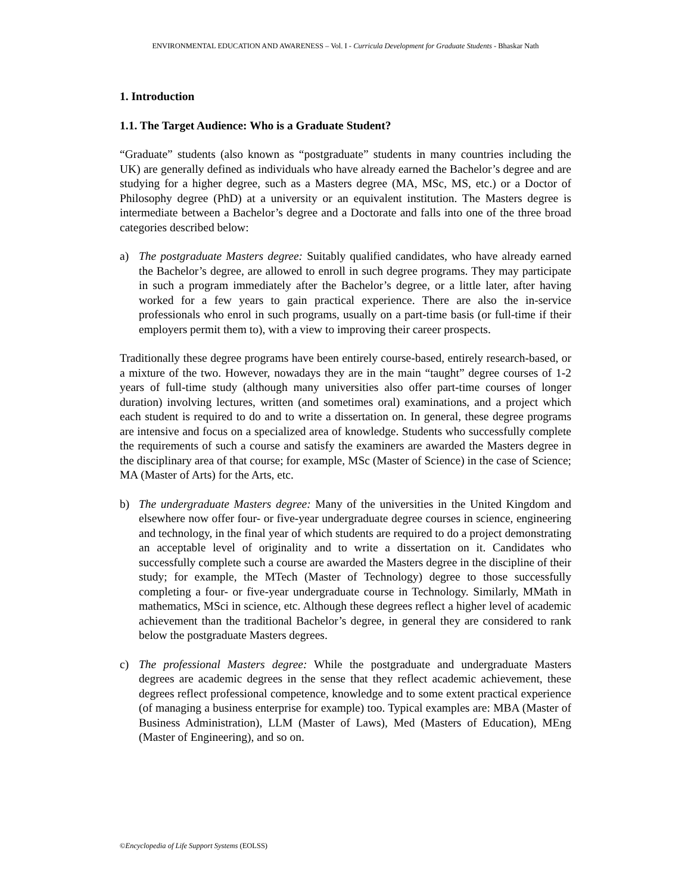ENVIRONMENTAL EDUCATION AND AWARENESS – Vol. I - Curricula Development for Graduate Students - Bhaskar Nath
1. Introduction
1.1. The Target Audience: Who is a Graduate Student?
“Graduate” students (also known as “postgraduate” students in many countries including the UK) are generally defined as individuals who have already earned the Bachelor’s degree and are studying for a higher degree, such as a Masters degree (MA, MSc, MS, etc.) or a Doctor of Philosophy degree (PhD) at a university or an equivalent institution. The Masters degree is intermediate between a Bachelor’s degree and a Doctorate and falls into one of the three broad categories described below:
a) The postgraduate Masters degree: Suitably qualified candidates, who have already earned the Bachelor’s degree, are allowed to enroll in such degree programs. They may participate in such a program immediately after the Bachelor’s degree, or a little later, after having worked for a few years to gain practical experience. There are also the in-service professionals who enrol in such programs, usually on a part-time basis (or full-time if their employers permit them to), with a view to improving their career prospects.
Traditionally these degree programs have been entirely course-based, entirely research-based, or a mixture of the two. However, nowadays they are in the main “taught” degree courses of 1-2 years of full-time study (although many universities also offer part-time courses of longer duration) involving lectures, written (and sometimes oral) examinations, and a project which each student is required to do and to write a dissertation on. In general, these degree programs are intensive and focus on a specialized area of knowledge. Students who successfully complete the requirements of such a course and satisfy the examiners are awarded the Masters degree in the disciplinary area of that course; for example, MSc (Master of Science) in the case of Science; MA (Master of Arts) for the Arts, etc.
b) The undergraduate Masters degree: Many of the universities in the United Kingdom and elsewhere now offer four- or five-year undergraduate degree courses in science, engineering and technology, in the final year of which students are required to do a project demonstrating an acceptable level of originality and to write a dissertation on it. Candidates who successfully complete such a course are awarded the Masters degree in the discipline of their study; for example, the MTech (Master of Technology) degree to those successfully completing a four- or five-year undergraduate course in Technology. Similarly, MMath in mathematics, MSci in science, etc. Although these degrees reflect a higher level of academic achievement than the traditional Bachelor’s degree, in general they are considered to rank below the postgraduate Masters degrees.
c) The professional Masters degree: While the postgraduate and undergraduate Masters degrees are academic degrees in the sense that they reflect academic achievement, these degrees reflect professional competence, knowledge and to some extent practical experience (of managing a business enterprise for example) too. Typical examples are: MBA (Master of Business Administration), LLM (Master of Laws), Med (Masters of Education), MEng (Master of Engineering), and so on.
©Encyclopedia of Life Support Systems (EOLSS)